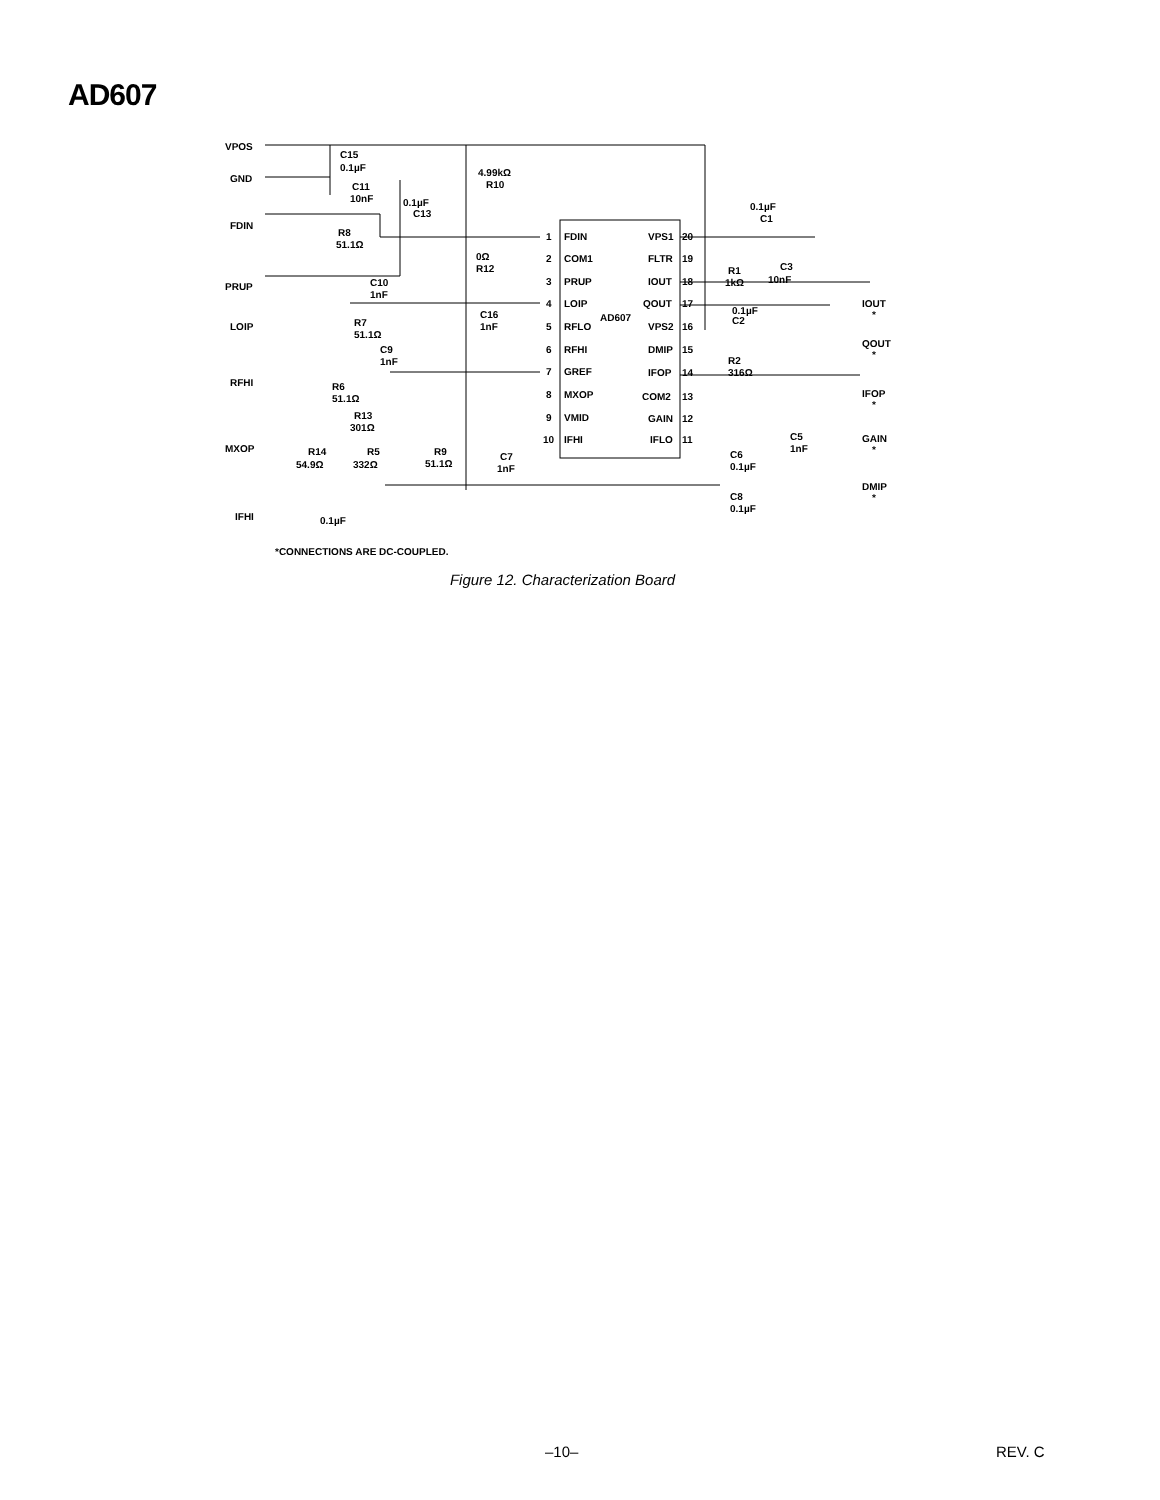AD607
VPOS
GND
FDIN
PRUP
LOIP
RFHI
MXOP
IFHI
C15
0.1µF
C11
10nF
4.99kΩ
R10
0.1µF
C13
R8
51.1Ω
0Ω
R12
C10
1nF
R7
51.1Ω
C16
1nF
C9
1nF
R6
51.1Ω
R13
301Ω
R14
54.9Ω
R5
332Ω
R9
51.1Ω
C7
1nF
0.1µF
1
FDIN
2
COM1
3
PRUP
4
LOIP
AD607
5
RFLO
6
RFHI
7
GREF
8
MXOP
9
VMID
10
IFHI
VPS1
20
FLTR
19
IOUT
18
QOUT
17
VPS2
16
DMIP
15
IFOP
14
COM2
13
GAIN
12
IFLO
11
0.1µF
C1
R1
1kΩ
C3
10nF
0.1µF
C2
R2
316Ω
C5
1nF
C6
0.1µF
C8
0.1µF
IOUT
*
QOUT
*
IFOP
*
GAIN
*
DMIP
*
*CONNECTIONS ARE DC-COUPLED.
Figure 12. Characterization Board
–10– REV. C